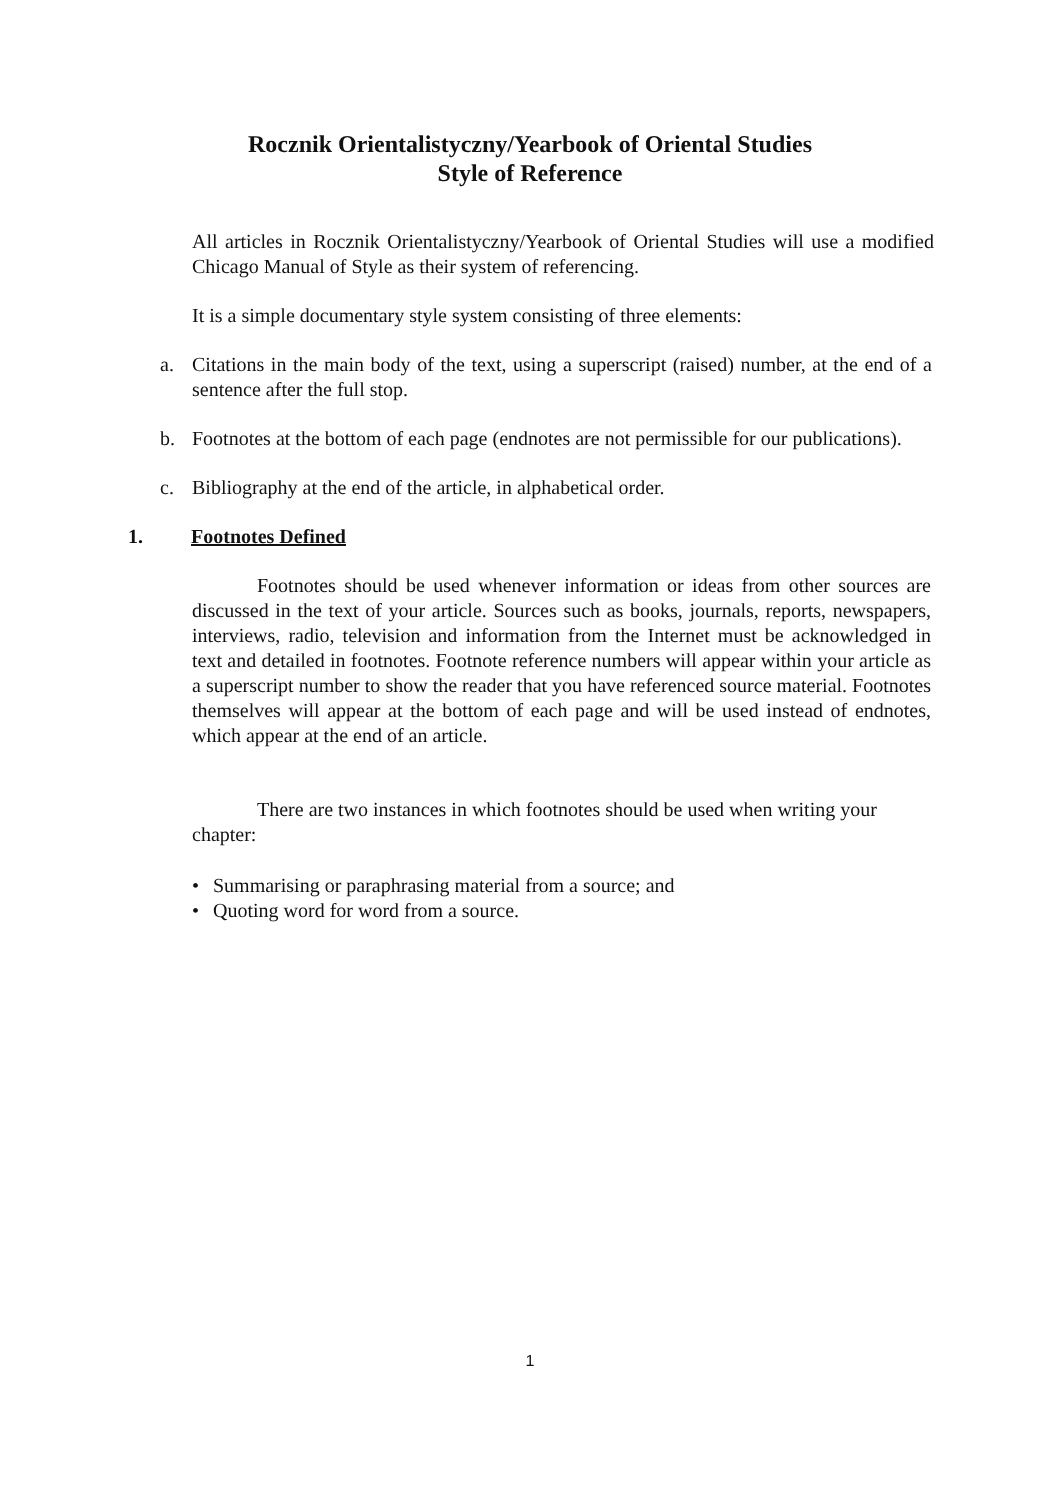Rocznik Orientalistyczny/Yearbook of Oriental Studies
Style of Reference
All articles in Rocznik Orientalistyczny/Yearbook of Oriental Studies will use a modified Chicago Manual of Style as their system of referencing.
It is a simple documentary style system consisting of three elements:
a. Citations in the main body of the text, using a superscript (raised) number, at the end of a sentence after the full stop.
b. Footnotes at the bottom of each page (endnotes are not permissible for our publications).
c. Bibliography at the end of the article, in alphabetical order.
1. Footnotes Defined
Footnotes should be used whenever information or ideas from other sources are discussed in the text of your article. Sources such as books, journals, reports, newspapers, interviews, radio, television and information from the Internet must be acknowledged in text and detailed in footnotes. Footnote reference numbers will appear within your article as a superscript number to show the reader that you have referenced source material. Footnotes themselves will appear at the bottom of each page and will be used instead of endnotes, which appear at the end of an article.
There are two instances in which footnotes should be used when writing your chapter:
• Summarising or paraphrasing material from a source; and
• Quoting word for word from a source.
1